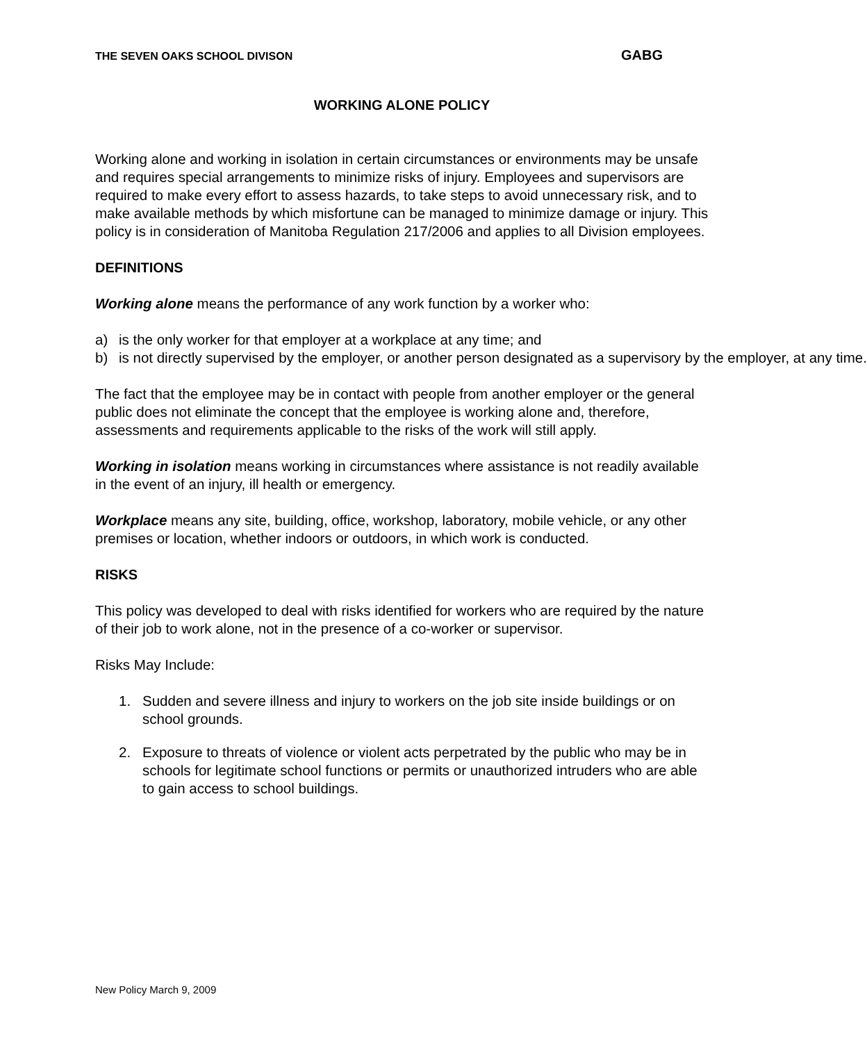THE SEVEN OAKS SCHOOL DIVISON GABG
WORKING ALONE POLICY
Working alone and working in isolation in certain circumstances or environments may be unsafe and requires special arrangements to minimize risks of injury. Employees and supervisors are required to make every effort to assess hazards, to take steps to avoid unnecessary risk, and to make available methods by which misfortune can be managed to minimize damage or injury. This policy is in consideration of Manitoba Regulation 217/2006 and applies to all Division employees.
DEFINITIONS
Working alone means the performance of any work function by a worker who:
a) is the only worker for that employer at a workplace at any time; and
b) is not directly supervised by the employer, or another person designated as a supervisory by the employer, at any time.
The fact that the employee may be in contact with people from another employer or the general public does not eliminate the concept that the employee is working alone and, therefore, assessments and requirements applicable to the risks of the work will still apply.
Working in isolation means working in circumstances where assistance is not readily available in the event of an injury, ill health or emergency.
Workplace means any site, building, office, workshop, laboratory, mobile vehicle, or any other premises or location, whether indoors or outdoors, in which work is conducted.
RISKS
This policy was developed to deal with risks identified for workers who are required by the nature of their job to work alone, not in the presence of a co-worker or supervisor.
Risks May Include:
1. Sudden and severe illness and injury to workers on the job site inside buildings or on school grounds.
2. Exposure to threats of violence or violent acts perpetrated by the public who may be in schools for legitimate school functions or permits or unauthorized intruders who are able to gain access to school buildings.
New Policy March 9, 2009